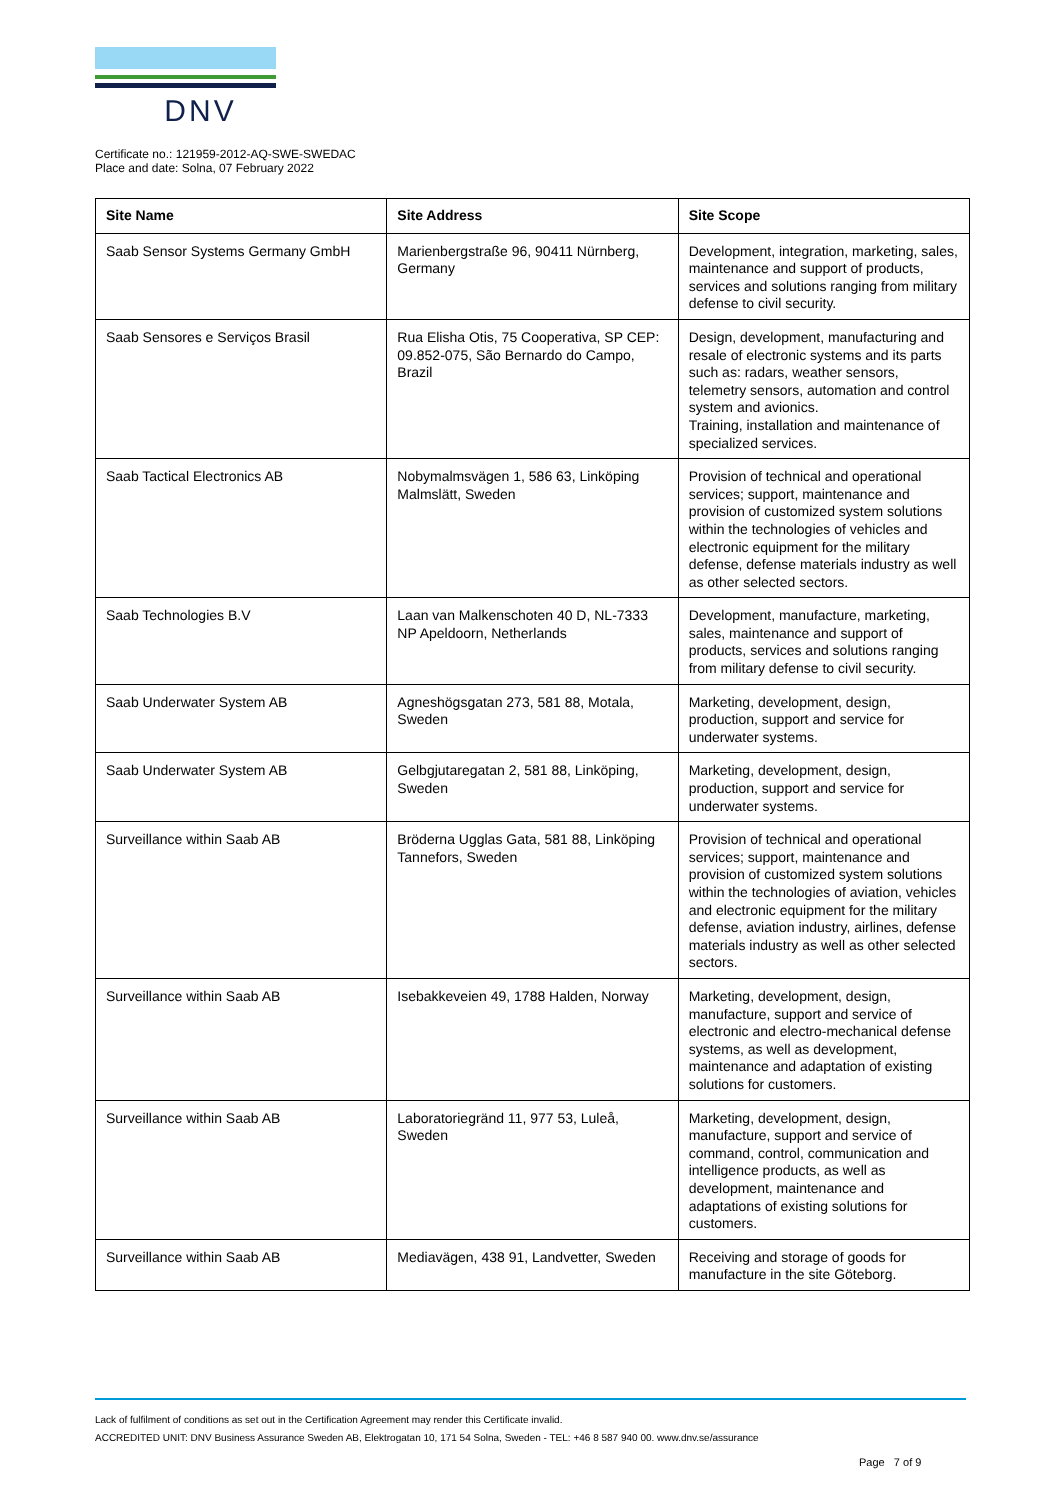DNV
Certificate no.: 121959-2012-AQ-SWE-SWEDAC
Place and date: Solna, 07 February 2022
| Site Name | Site Address | Site Scope |
| --- | --- | --- |
| Saab Sensor Systems Germany GmbH | Marienbergstraße 96, 90411 Nürnberg, Germany | Development, integration, marketing, sales, maintenance and support of products, services and solutions ranging from military defense to civil security. |
| Saab Sensores e Serviços Brasil | Rua Elisha Otis, 75 Cooperativa, SP CEP: 09.852-075, São Bernardo do Campo, Brazil | Design, development, manufacturing and resale of electronic systems and its parts such as: radars, weather sensors, telemetry sensors, automation and control system and avionics. Training, installation and maintenance of specialized services. |
| Saab Tactical Electronics AB | Nobymalmsvägen 1, 586 63, Linköping Malmslätt, Sweden | Provision of technical and operational services; support, maintenance and provision of customized system solutions within the technologies of vehicles and electronic equipment for the military defense, defense materials industry as well as other selected sectors. |
| Saab Technologies B.V | Laan van Malkenschoten 40 D, NL-7333 NP Apeldoorn, Netherlands | Development, manufacture, marketing, sales, maintenance and support of products, services and solutions ranging from military defense to civil security. |
| Saab Underwater System AB | Agneshögsgatan 273, 581 88, Motala, Sweden | Marketing, development, design, production, support and service for underwater systems. |
| Saab Underwater System AB | Gelbgjutaregatan 2, 581 88, Linköping, Sweden | Marketing, development, design, production, support and service for underwater systems. |
| Surveillance within Saab AB | Bröderna Ugglas Gata, 581 88, Linköping Tannefors, Sweden | Provision of technical and operational services; support, maintenance and provision of customized system solutions within the technologies of aviation, vehicles and electronic equipment for the military defense, aviation industry, airlines, defense materials industry as well as other selected sectors. |
| Surveillance within Saab AB | Isebakkeveien 49, 1788 Halden, Norway | Marketing, development, design, manufacture, support and service of electronic and electro-mechanical defense systems, as well as development, maintenance and adaptation of existing solutions for customers. |
| Surveillance within Saab AB | Laboratoriegränd 11, 977 53, Luleå, Sweden | Marketing, development, design, manufacture, support and service of command, control, communication and intelligence products, as well as development, maintenance and adaptations of existing solutions for customers. |
| Surveillance within Saab AB | Mediavägen, 438 91, Landvetter, Sweden | Receiving and storage of goods for manufacture in the site Göteborg. |
Lack of fulfilment of conditions as set out in the Certification Agreement may render this Certificate invalid.
ACCREDITED UNIT: DNV Business Assurance Sweden AB, Elektrogatan 10, 171 54 Solna, Sweden - TEL: +46 8 587 940 00. www.dnv.se/assurance
Page 7 of 9